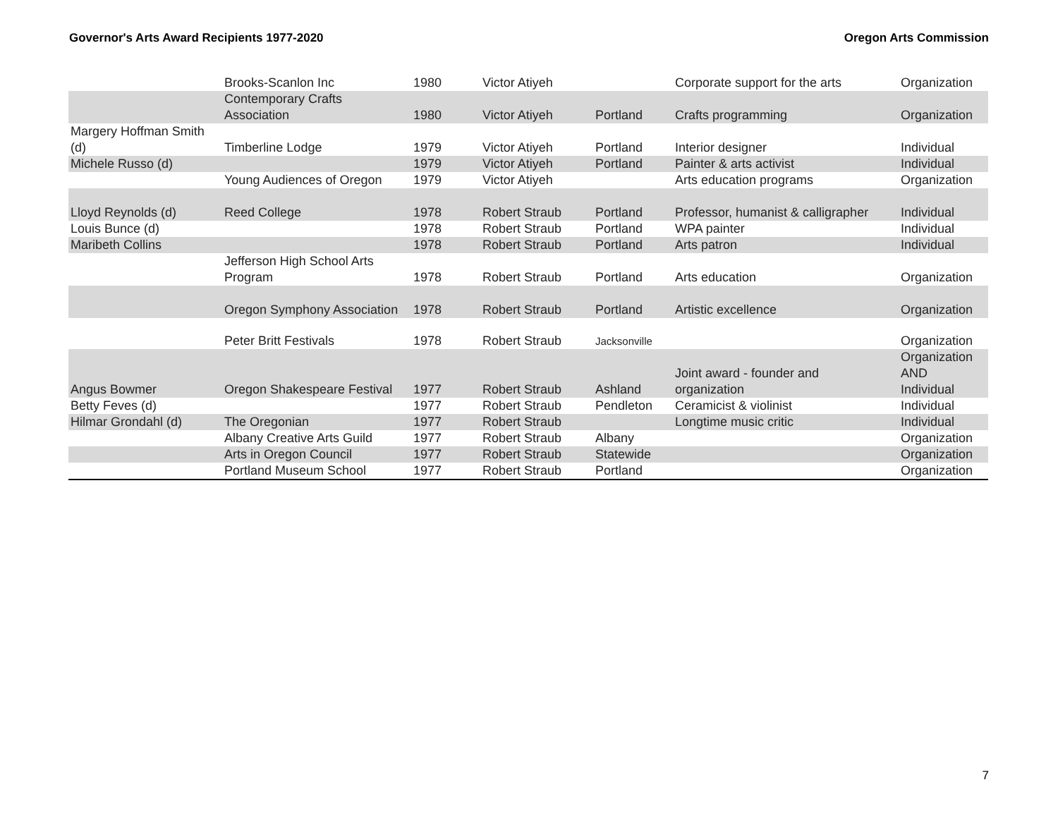Governor's Arts Award Recipients 1977-2020 Oregon Arts Commission
| | Brooks-Scanlon Inc | 1980 | Victor Atiyeh | | Corporate support for the arts | Organization |
| | Contemporary Crafts Association | 1980 | Victor Atiyeh | Portland | Crafts programming | Organization |
| Margery Hoffman Smith (d) | Timberline Lodge | 1979 | Victor Atiyeh | Portland | Interior designer | Individual |
| Michele Russo (d) | | 1979 | Victor Atiyeh | Portland | Painter & arts activist | Individual |
| | Young Audiences of Oregon | 1979 | Victor Atiyeh | | Arts education programs | Organization |
| Lloyd Reynolds (d) | Reed College | 1978 | Robert Straub | Portland | Professor, humanist & calligrapher | Individual |
| Louis Bunce (d) | | 1978 | Robert Straub | Portland | WPA painter | Individual |
| Maribeth Collins | | 1978 | Robert Straub | Portland | Arts patron | Individual |
| | Jefferson High School Arts Program | 1978 | Robert Straub | Portland | Arts education | Organization |
| | Oregon Symphony Association | 1978 | Robert Straub | Portland | Artistic excellence | Organization |
| | Peter Britt Festivals | 1978 | Robert Straub | Jacksonville | | Organization |
| Angus Bowmer | Oregon Shakespeare Festival | 1977 | Robert Straub | Ashland | Joint award - founder and organization | Organization AND Individual |
| Betty Feves (d) | | 1977 | Robert Straub | Pendleton | Ceramicist & violinist | Individual |
| Hilmar Grondahl (d) | The Oregonian | 1977 | Robert Straub | | Longtime music critic | Individual |
| | Albany Creative Arts Guild | 1977 | Robert Straub | Albany | | Organization |
| | Arts in Oregon Council | 1977 | Robert Straub | Statewide | | Organization |
| | Portland Museum School | 1977 | Robert Straub | Portland | | Organization |
7